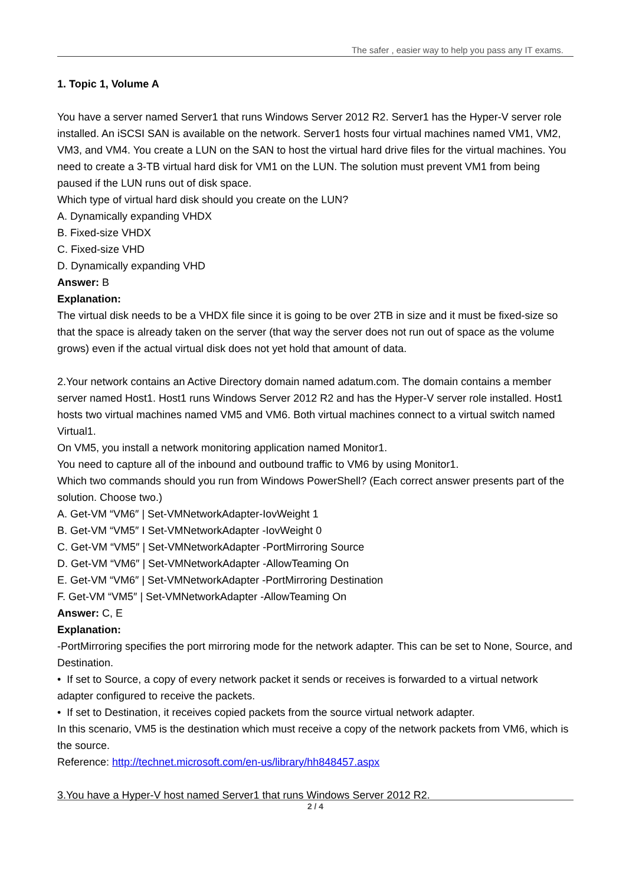The safer , easier way to help you pass any IT exams.
1. Topic 1, Volume A
You have a server named Server1 that runs Windows Server 2012 R2. Server1 has the Hyper-V server role installed. An iSCSI SAN is available on the network. Server1 hosts four virtual machines named VM1, VM2, VM3, and VM4. You create a LUN on the SAN to host the virtual hard drive files for the virtual machines. You need to create a 3-TB virtual hard disk for VM1 on the LUN. The solution must prevent VM1 from being paused if the LUN runs out of disk space.
Which type of virtual hard disk should you create on the LUN?
A. Dynamically expanding VHDX
B. Fixed-size VHDX
C. Fixed-size VHD
D. Dynamically expanding VHD
Answer: B
Explanation:
The virtual disk needs to be a VHDX file since it is going to be over 2TB in size and it must be fixed-size so that the space is already taken on the server (that way the server does not run out of space as the volume grows) even if the actual virtual disk does not yet hold that amount of data.
2.Your network contains an Active Directory domain named adatum.com. The domain contains a member server named Host1. Host1 runs Windows Server 2012 R2 and has the Hyper-V server role installed. Host1 hosts two virtual machines named VM5 and VM6. Both virtual machines connect to a virtual switch named Virtual1.
On VM5, you install a network monitoring application named Monitor1.
You need to capture all of the inbound and outbound traffic to VM6 by using Monitor1.
Which two commands should you run from Windows PowerShell? (Each correct answer presents part of the solution. Choose two.)
A. Get-VM “VM6″ | Set-VMNetworkAdapter-IovWeight 1
B. Get-VM “VM5″ I Set-VMNetworkAdapter -IovWeight 0
C. Get-VM “VM5″ | Set-VMNetworkAdapter -PortMirroring Source
D. Get-VM “VM6″ | Set-VMNetworkAdapter -AllowTeaming On
E. Get-VM “VM6″ | Set-VMNetworkAdapter -PortMirroring Destination
F. Get-VM “VM5″ | Set-VMNetworkAdapter -AllowTeaming On
Answer: C, E
Explanation:
-PortMirroring specifies the port mirroring mode for the network adapter. This can be set to None, Source, and Destination.
• If set to Source, a copy of every network packet it sends or receives is forwarded to a virtual network adapter configured to receive the packets.
• If set to Destination, it receives copied packets from the source virtual network adapter.
In this scenario, VM5 is the destination which must receive a copy of the network packets from VM6, which is the source.
Reference: http://technet.microsoft.com/en-us/library/hh848457.aspx
3.You have a Hyper-V host named Server1 that runs Windows Server 2012 R2.
2 / 4